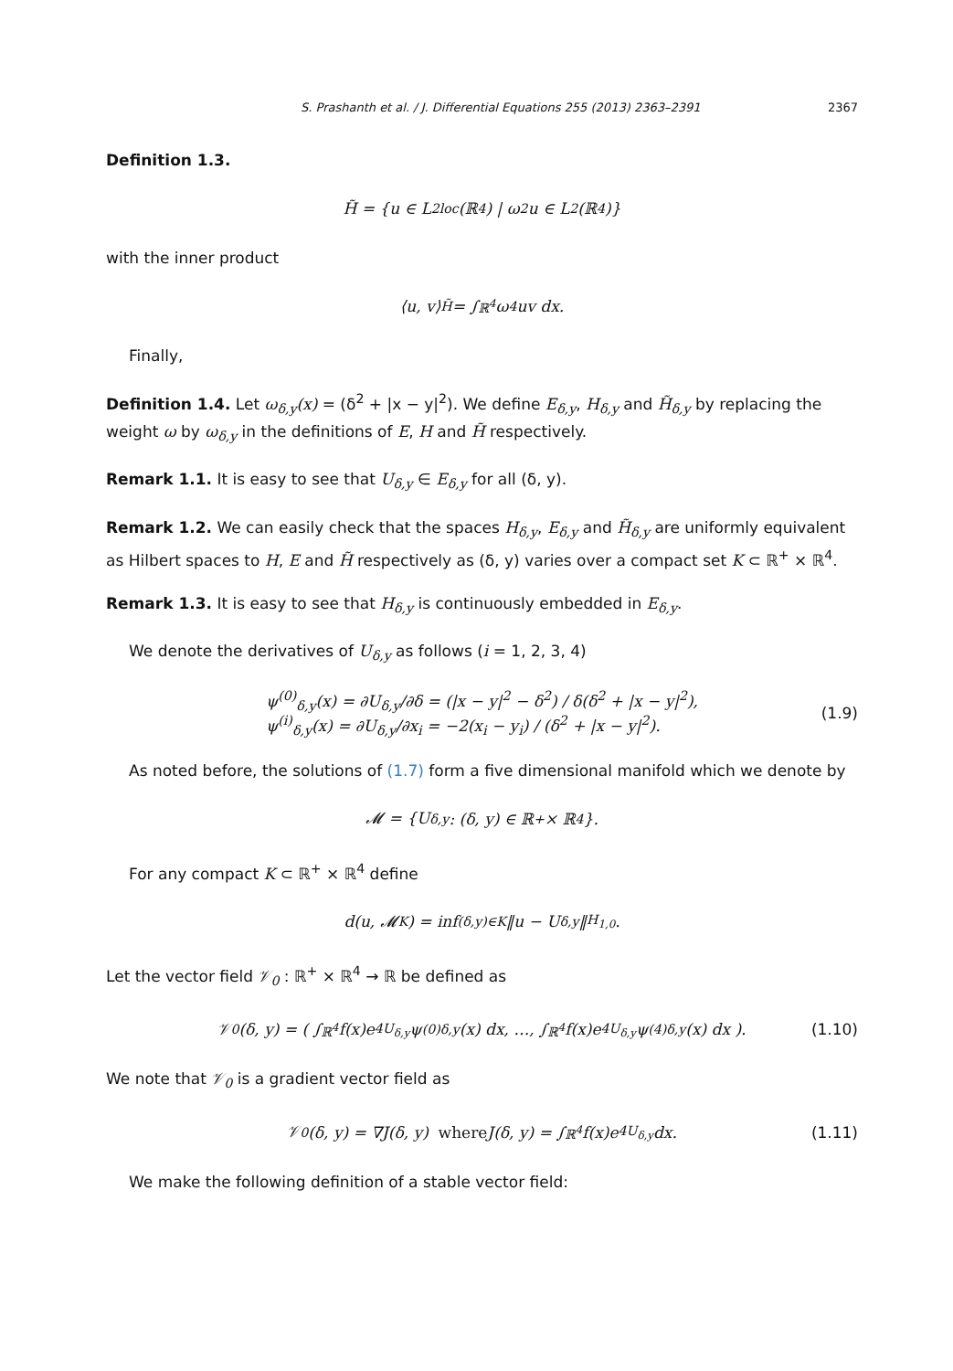S. Prashanth et al. / J. Differential Equations 255 (2013) 2363–2391 2367
Definition 1.3.
H̃ = {u ∈ L<sup>2</sup><sub>loc</sub>(ℝ<sup>4</sup>) | ω<sup>2</sup>u ∈ L<sup>2</sup>(ℝ<sup>4</sup>)}
with the inner product
⟨u, v⟩<sub>H̃</sub> = ∫<sub>ℝ<sup>4</sup></sub> ω<sup>4</sup>uv dx.
Finally,
Definition 1.4. Let ω<sub>δ,y</sub>(x) = (δ<sup>2</sup> + |x − y|<sup>2</sup>). We define E<sub>δ,y</sub>, H<sub>δ,y</sub> and H̃<sub>δ,y</sub> by replacing the weight ω by ω<sub>δ,y</sub> in the definitions of E, H and H̃ respectively.
Remark 1.1. It is easy to see that U<sub>δ,y</sub> ∈ E<sub>δ,y</sub> for all (δ, y).
Remark 1.2. We can easily check that the spaces H<sub>δ,y</sub>, E<sub>δ,y</sub> and H̃<sub>δ,y</sub> are uniformly equivalent as Hilbert spaces to H, E and H̃ respectively as (δ, y) varies over a compact set K ⊂ ℝ<sup>+</sup> × ℝ<sup>4</sup>.
Remark 1.3. It is easy to see that H<sub>δ,y</sub> is continuously embedded in E<sub>δ,y</sub>.
We denote the derivatives of U<sub>δ,y</sub> as follows (i = 1, 2, 3, 4)
ψ<sup>(0)</sup><sub>δ,y</sub>(x) = ∂U<sub>δ,y</sub>/∂δ = (|x − y|<sup>2</sup> − δ<sup>2</sup>) / δ(δ<sup>2</sup> + |x − y|<sup>2</sup>),
ψ<sup>(i)</sup><sub>δ,y</sub>(x) = ∂U<sub>δ,y</sub>/∂x<sub>i</sub> = −2(x<sub>i</sub> − y<sub>i</sub>) / (δ<sup>2</sup> + |x − y|<sup>2</sup>).
(1.9)
As noted before, the solutions of (1.7) form a five dimensional manifold which we denote by
𝓜 = {U<sub>δ,y</sub>: (δ, y) ∈ ℝ<sup>+</sup> × ℝ<sup>4</sup>}.
For any compact K ⊂ ℝ<sup>+</sup> × ℝ<sup>4</sup> define
d(u, 𝓜<sub>K</sub>) = inf<sub>(δ,y)∈K</sub> ‖u − U<sub>δ,y</sub>‖<sub>H<sub>1,0</sub></sub>.
Let the vector field 𝒱<sub>0</sub> : ℝ<sup>+</sup> × ℝ<sup>4</sup> → ℝ be defined as
𝒱<sub>0</sub>(δ, y) = ( ∫<sub>ℝ<sup>4</sup></sub> f(x)e<sup>4U<sub>δ,y</sub></sup>ψ<sup>(0)</sup><sub>δ,y</sub>(x) dx, …, ∫<sub>ℝ<sup>4</sup></sub> f(x)e<sup>4U<sub>δ,y</sub></sup>ψ<sup>(4)</sup><sub>δ,y</sub>(x) dx ). (1.10)
We note that 𝒱<sub>0</sub> is a gradient vector field as
𝒱<sub>0</sub>(δ, y) = ∇J(δ, y) where J(δ, y) = ∫<sub>ℝ<sup>4</sup></sub> f(x)e<sup>4U<sub>δ,y</sub></sup> dx. (1.11)
We make the following definition of a stable vector field: